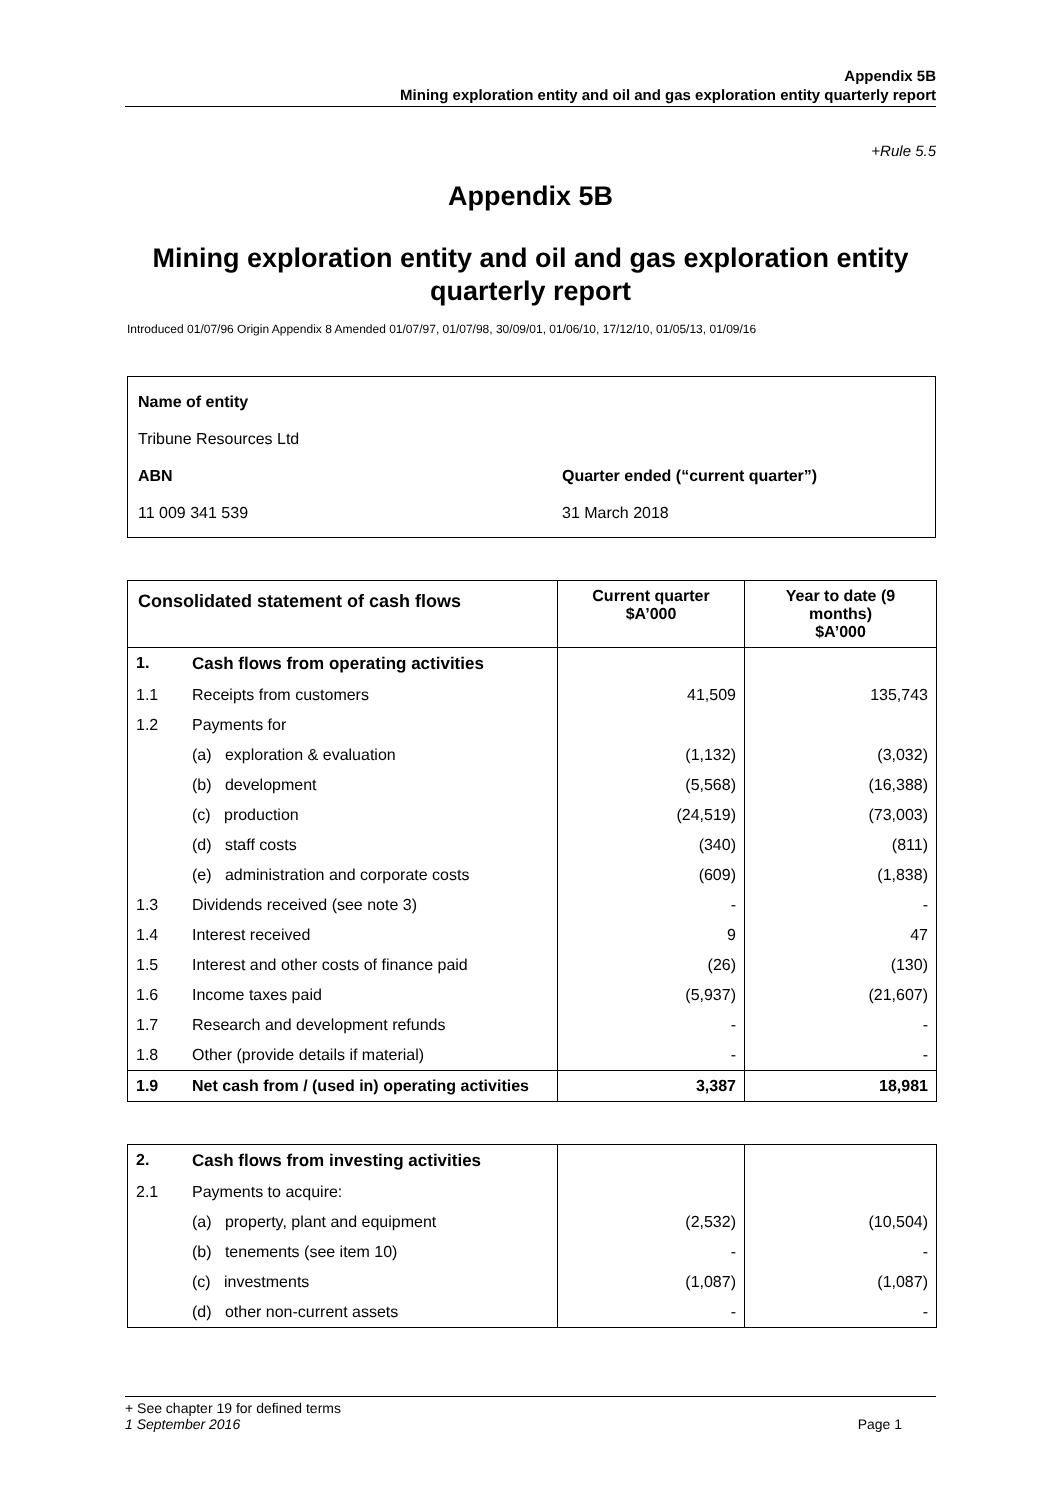Appendix 5B
Mining exploration entity and oil and gas exploration entity quarterly report
+Rule 5.5
Appendix 5B
Mining exploration entity and oil and gas exploration entity quarterly report
Introduced 01/07/96 Origin Appendix 8 Amended 01/07/97, 01/07/98, 30/09/01, 01/06/10, 17/12/10, 01/05/13, 01/09/16
Name of entity
Tribune Resources Ltd
ABN
Quarter ended (“current quarter”)
11 009 341 539
31 March 2018
| Consolidated statement of cash flows | | Current quarter $A’000 | Year to date (9 months) $A’000 |
| --- | --- | --- | --- |
| 1. | Cash flows from operating activities | | |
| 1.1 | Receipts from customers | 41,509 | 135,743 |
| 1.2 | Payments for | | |
| | (a) exploration & evaluation | (1,132) | (3,032) |
| | (b) development | (5,568) | (16,388) |
| | (c) production | (24,519) | (73,003) |
| | (d) staff costs | (340) | (811) |
| | (e) administration and corporate costs | (609) | (1,838) |
| 1.3 | Dividends received (see note 3) | - | - |
| 1.4 | Interest received | 9 | 47 |
| 1.5 | Interest and other costs of finance paid | (26) | (130) |
| 1.6 | Income taxes paid | (5,937) | (21,607) |
| 1.7 | Research and development refunds | - | - |
| 1.8 | Other (provide details if material) | - | - |
| 1.9 | Net cash from / (used in) operating activities | 3,387 | 18,981 |
| 2. | Cash flows from investing activities | | |
| 2.1 | Payments to acquire: | | |
| | (a) property, plant and equipment | (2,532) | (10,504) |
| | (b) tenements (see item 10) | - | - |
| | (c) investments | (1,087) | (1,087) |
| | (d) other non-current assets | - | - |
+ See chapter 19 for defined terms
1 September 2016 Page 1